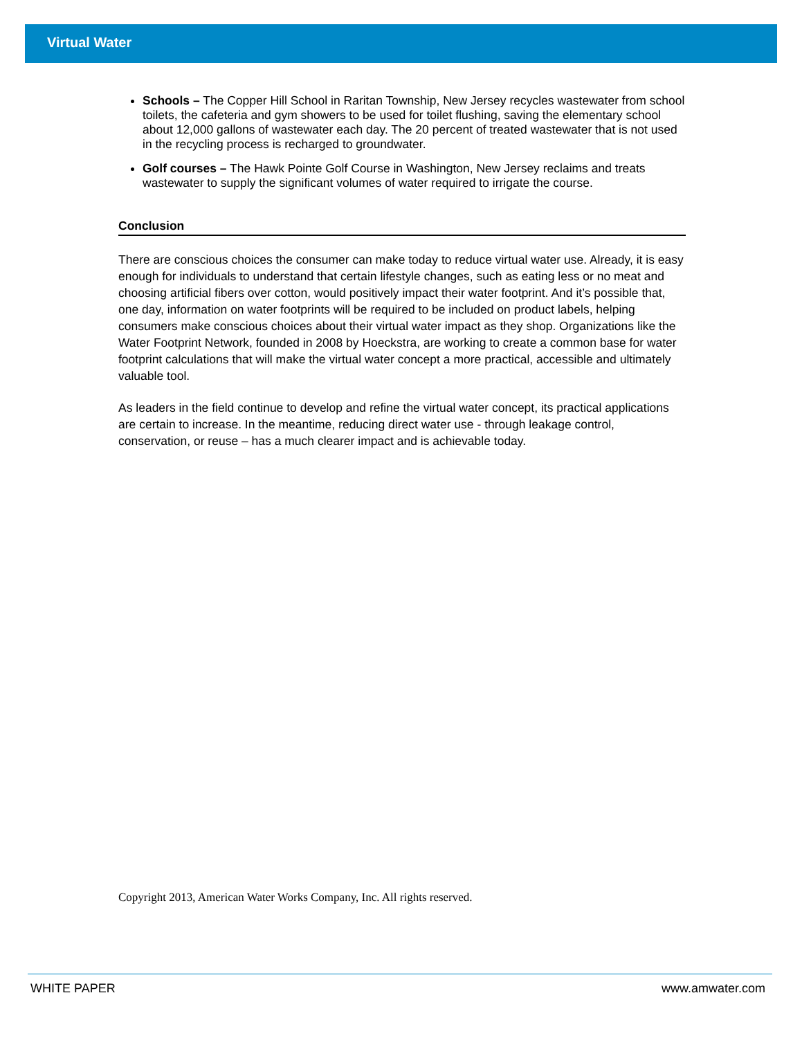Virtual Water
Schools – The Copper Hill School in Raritan Township, New Jersey recycles wastewater from school toilets, the cafeteria and gym showers to be used for toilet flushing, saving the elementary school about 12,000 gallons of wastewater each day. The 20 percent of treated wastewater that is not used in the recycling process is recharged to groundwater.
Golf courses – The Hawk Pointe Golf Course in Washington, New Jersey reclaims and treats wastewater to supply the significant volumes of water required to irrigate the course.
Conclusion
There are conscious choices the consumer can make today to reduce virtual water use. Already, it is easy enough for individuals to understand that certain lifestyle changes, such as eating less or no meat and choosing artificial fibers over cotton, would positively impact their water footprint. And it’s possible that, one day, information on water footprints will be required to be included on product labels, helping consumers make conscious choices about their virtual water impact as they shop. Organizations like the Water Footprint Network, founded in 2008 by Hoeckstra, are working to create a common base for water footprint calculations that will make the virtual water concept a more practical, accessible and ultimately valuable tool.
As leaders in the field continue to develop and refine the virtual water concept, its practical applications are certain to increase. In the meantime, reducing direct water use - through leakage control, conservation, or reuse – has a much clearer impact and is achievable today.
Copyright 2013, American Water Works Company, Inc. All rights reserved.
WHITE PAPER www.amwater.com